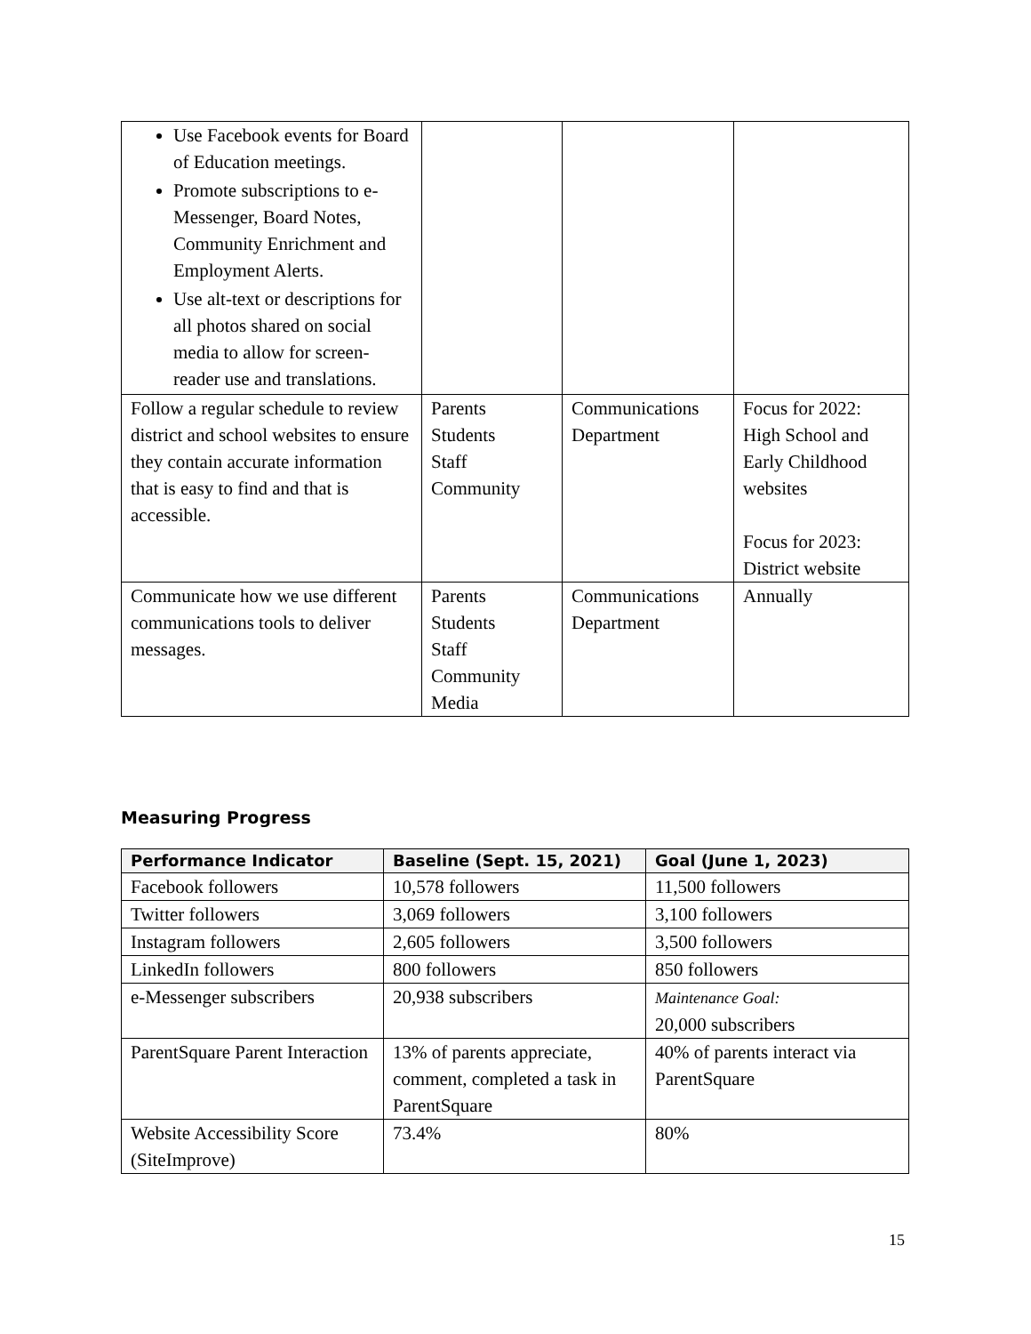| Use Facebook events for Board of Education meetings. Promote subscriptions to e-Messenger, Board Notes, Community Enrichment and Employment Alerts. Use alt-text or descriptions for all photos shared on social media to allow for screen-reader use and translations. | | | |
| Follow a regular schedule to review district and school websites to ensure they contain accurate information that is easy to find and that is accessible. | Parents Students Staff Community | Communications Department | Focus for 2022: High School and Early Childhood websites Focus for 2023: District website |
| Communicate how we use different communications tools to deliver messages. | Parents Students Staff Community Media | Communications Department | Annually |
Measuring Progress
| Performance Indicator | Baseline (Sept. 15, 2021) | Goal (June 1, 2023) |
| --- | --- | --- |
| Facebook followers | 10,578 followers | 11,500 followers |
| Twitter followers | 3,069 followers | 3,100 followers |
| Instagram followers | 2,605 followers | 3,500 followers |
| LinkedIn followers | 800 followers | 850 followers |
| e-Messenger subscribers | 20,938 subscribers | Maintenance Goal: 20,000 subscribers |
| ParentSquare Parent Interaction | 13% of parents appreciate, comment, completed a task in ParentSquare | 40% of parents interact via ParentSquare |
| Website Accessibility Score (SiteImprove) | 73.4% | 80% |
15